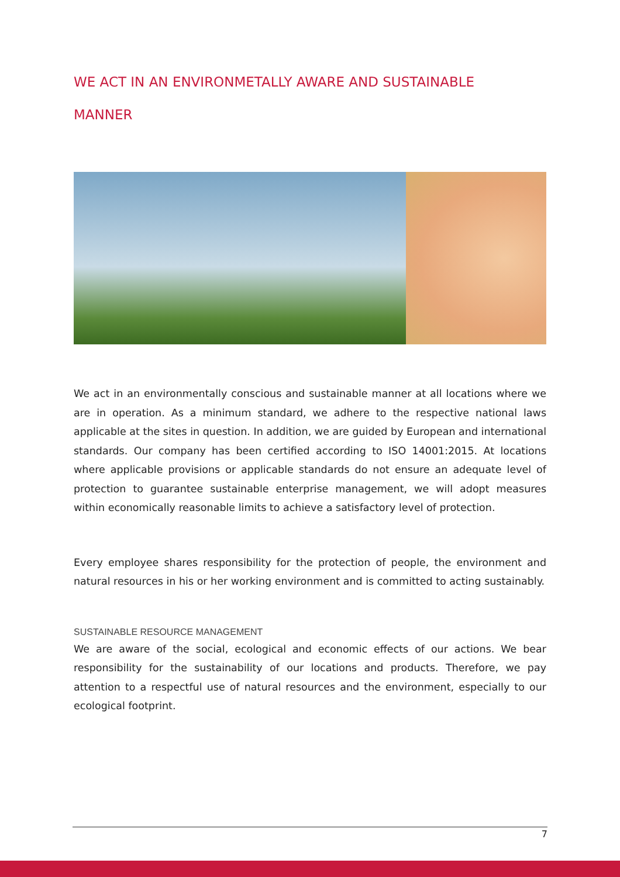WE ACT IN AN ENVIRONMETALLY AWARE AND SUSTAINABLE
MANNER
We act in an environmentally conscious and sustainable manner at all locations where we are in operation. As a minimum standard, we adhere to the respective national laws applicable at the sites in question. In addition, we are guided by European and international standards. Our company has been certified according to ISO 14001:2015. At locations where applicable provisions or applicable standards do not ensure an adequate level of protection to guarantee sustainable enterprise management, we will adopt measures within economically reasonable limits to achieve a satisfactory level of protection.
Every employee shares responsibility for the protection of people, the environment and natural resources in his or her working environment and is committed to acting sustainably.
SUSTAINABLE RESOURCE MANAGEMENT
We are aware of the social, ecological and economic effects of our actions. We bear responsibility for the sustainability of our locations and products. Therefore, we pay attention to a respectful use of natural resources and the environment, especially to our ecological footprint.
7